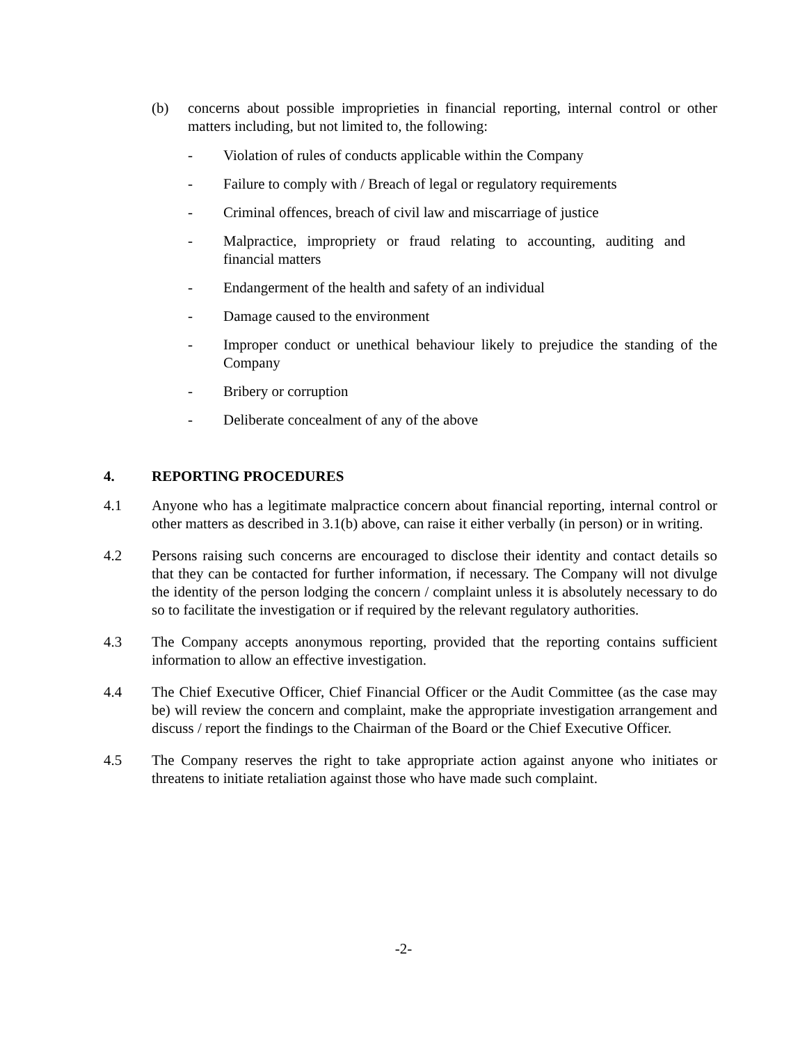(b) concerns about possible improprieties in financial reporting, internal control or other matters including, but not limited to, the following:
- Violation of rules of conducts applicable within the Company
- Failure to comply with / Breach of legal or regulatory requirements
- Criminal offences, breach of civil law and miscarriage of justice
- Malpractice, impropriety or fraud relating to accounting, auditing and financial matters
- Endangerment of the health and safety of an individual
- Damage caused to the environment
- Improper conduct or unethical behaviour likely to prejudice the standing of the Company
- Bribery or corruption
- Deliberate concealment of any of the above
4. REPORTING PROCEDURES
4.1 Anyone who has a legitimate malpractice concern about financial reporting, internal control or other matters as described in 3.1(b) above, can raise it either verbally (in person) or in writing.
4.2 Persons raising such concerns are encouraged to disclose their identity and contact details so that they can be contacted for further information, if necessary. The Company will not divulge the identity of the person lodging the concern / complaint unless it is absolutely necessary to do so to facilitate the investigation or if required by the relevant regulatory authorities.
4.3 The Company accepts anonymous reporting, provided that the reporting contains sufficient information to allow an effective investigation.
4.4 The Chief Executive Officer, Chief Financial Officer or the Audit Committee (as the case may be) will review the concern and complaint, make the appropriate investigation arrangement and discuss / report the findings to the Chairman of the Board or the Chief Executive Officer.
4.5 The Company reserves the right to take appropriate action against anyone who initiates or threatens to initiate retaliation against those who have made such complaint.
-2-